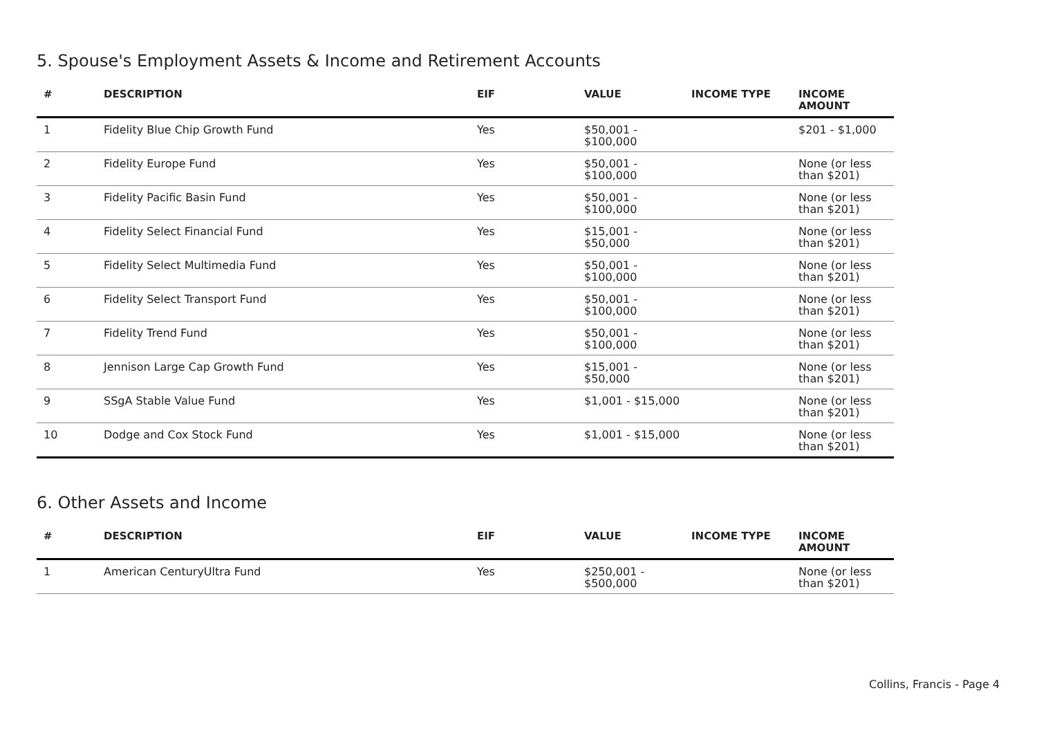5. Spouse's Employment Assets & Income and Retirement Accounts
| # | DESCRIPTION | EIF | VALUE | INCOME TYPE | INCOME AMOUNT |
| --- | --- | --- | --- | --- | --- |
| 1 | Fidelity Blue Chip Growth Fund | Yes | $50,001 - $100,000 | | $201 - $1,000 |
| 2 | Fidelity Europe Fund | Yes | $50,001 - $100,000 | | None (or less than $201) |
| 3 | Fidelity Pacific Basin Fund | Yes | $50,001 - $100,000 | | None (or less than $201) |
| 4 | Fidelity Select Financial Fund | Yes | $15,001 - $50,000 | | None (or less than $201) |
| 5 | Fidelity Select Multimedia Fund | Yes | $50,001 - $100,000 | | None (or less than $201) |
| 6 | Fidelity Select Transport Fund | Yes | $50,001 - $100,000 | | None (or less than $201) |
| 7 | Fidelity Trend Fund | Yes | $50,001 - $100,000 | | None (or less than $201) |
| 8 | Jennison Large Cap Growth Fund | Yes | $15,001 - $50,000 | | None (or less than $201) |
| 9 | SSgA Stable Value Fund | Yes | $1,001 - $15,000 | | None (or less than $201) |
| 10 | Dodge and Cox Stock Fund | Yes | $1,001 - $15,000 | | None (or less than $201) |
6. Other Assets and Income
| # | DESCRIPTION | EIF | VALUE | INCOME TYPE | INCOME AMOUNT |
| --- | --- | --- | --- | --- | --- |
| 1 | American CenturyUltra Fund | Yes | $250,001 - $500,000 | | None (or less than $201) |
Collins, Francis - Page 4